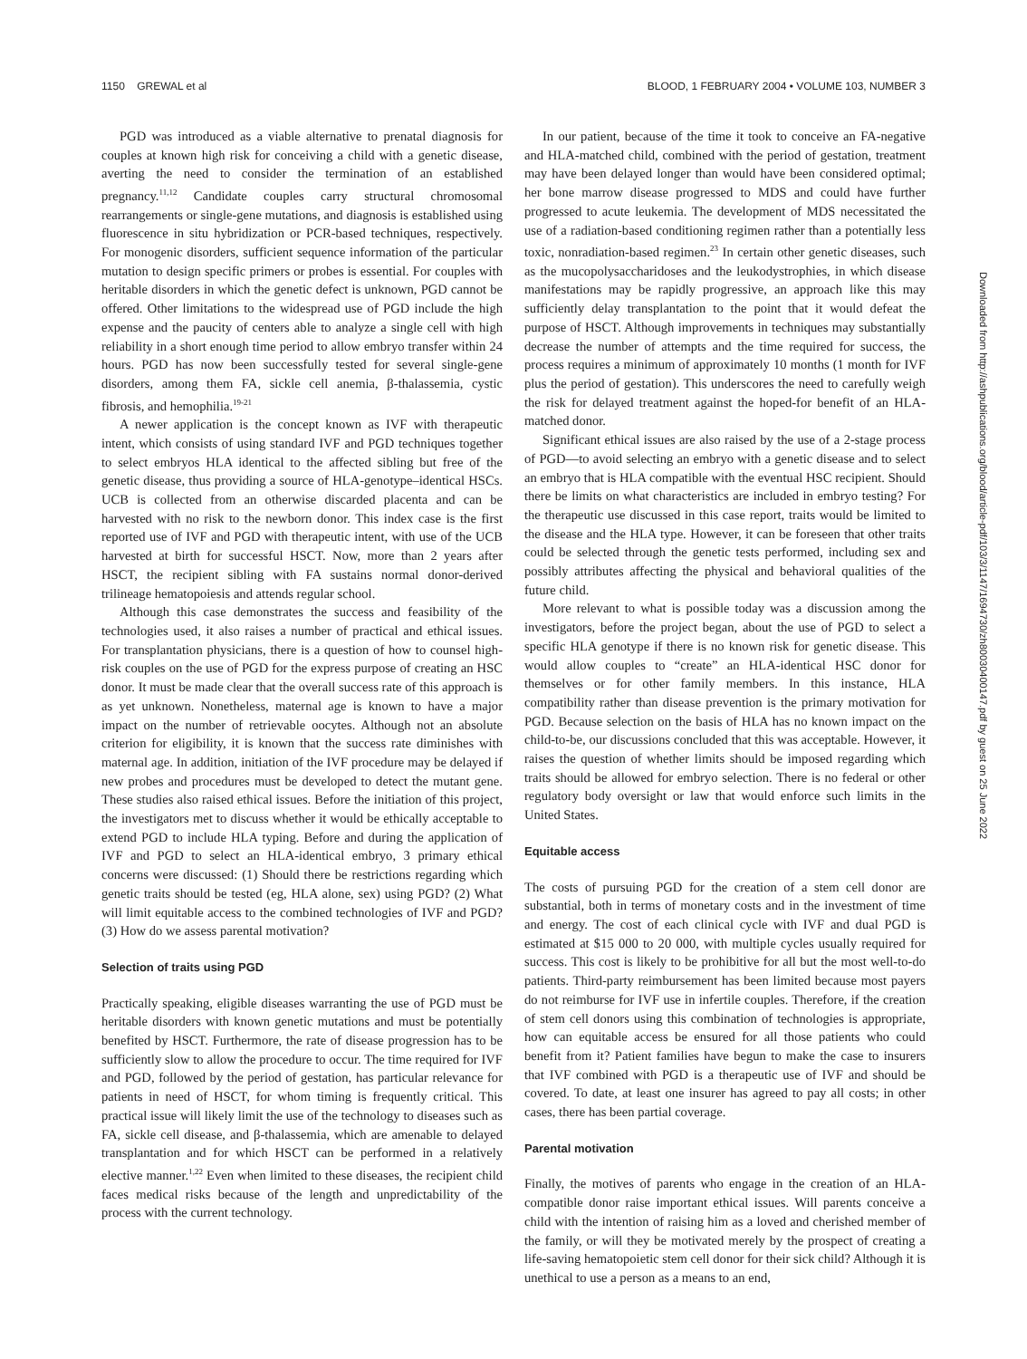1150 GREWAL et al BLOOD, 1 FEBRUARY 2004 • VOLUME 103, NUMBER 3
PGD was introduced as a viable alternative to prenatal diagnosis for couples at known high risk for conceiving a child with a genetic disease, averting the need to consider the termination of an established pregnancy.<sup>11,12</sup> Candidate couples carry structural chromosomal rearrangements or single-gene mutations, and diagnosis is established using fluorescence in situ hybridization or PCR-based techniques, respectively. For monogenic disorders, sufficient sequence information of the particular mutation to design specific primers or probes is essential. For couples with heritable disorders in which the genetic defect is unknown, PGD cannot be offered. Other limitations to the widespread use of PGD include the high expense and the paucity of centers able to analyze a single cell with high reliability in a short enough time period to allow embryo transfer within 24 hours. PGD has now been successfully tested for several single-gene disorders, among them FA, sickle cell anemia, β-thalassemia, cystic fibrosis, and hemophilia.<sup>19-21</sup>
A newer application is the concept known as IVF with therapeutic intent, which consists of using standard IVF and PGD techniques together to select embryos HLA identical to the affected sibling but free of the genetic disease, thus providing a source of HLA-genotype–identical HSCs. UCB is collected from an otherwise discarded placenta and can be harvested with no risk to the newborn donor. This index case is the first reported use of IVF and PGD with therapeutic intent, with use of the UCB harvested at birth for successful HSCT. Now, more than 2 years after HSCT, the recipient sibling with FA sustains normal donor-derived trilineage hematopoiesis and attends regular school.
Although this case demonstrates the success and feasibility of the technologies used, it also raises a number of practical and ethical issues. For transplantation physicians, there is a question of how to counsel high-risk couples on the use of PGD for the express purpose of creating an HSC donor. It must be made clear that the overall success rate of this approach is as yet unknown. Nonetheless, maternal age is known to have a major impact on the number of retrievable oocytes. Although not an absolute criterion for eligibility, it is known that the success rate diminishes with maternal age. In addition, initiation of the IVF procedure may be delayed if new probes and procedures must be developed to detect the mutant gene. These studies also raised ethical issues. Before the initiation of this project, the investigators met to discuss whether it would be ethically acceptable to extend PGD to include HLA typing. Before and during the application of IVF and PGD to select an HLA-identical embryo, 3 primary ethical concerns were discussed: (1) Should there be restrictions regarding which genetic traits should be tested (eg, HLA alone, sex) using PGD? (2) What will limit equitable access to the combined technologies of IVF and PGD? (3) How do we assess parental motivation?
Selection of traits using PGD
Practically speaking, eligible diseases warranting the use of PGD must be heritable disorders with known genetic mutations and must be potentially benefited by HSCT. Furthermore, the rate of disease progression has to be sufficiently slow to allow the procedure to occur. The time required for IVF and PGD, followed by the period of gestation, has particular relevance for patients in need of HSCT, for whom timing is frequently critical. This practical issue will likely limit the use of the technology to diseases such as FA, sickle cell disease, and β-thalassemia, which are amenable to delayed transplantation and for which HSCT can be performed in a relatively elective manner.<sup>1,22</sup> Even when limited to these diseases, the recipient child faces medical risks because of the length and unpredictability of the process with the current technology.
In our patient, because of the time it took to conceive an FA-negative and HLA-matched child, combined with the period of gestation, treatment may have been delayed longer than would have been considered optimal; her bone marrow disease progressed to MDS and could have further progressed to acute leukemia. The development of MDS necessitated the use of a radiation-based conditioning regimen rather than a potentially less toxic, nonradiation-based regimen.<sup>23</sup> In certain other genetic diseases, such as the mucopolysaccharidoses and the leukodystrophies, in which disease manifestations may be rapidly progressive, an approach like this may sufficiently delay transplantation to the point that it would defeat the purpose of HSCT. Although improvements in techniques may substantially decrease the number of attempts and the time required for success, the process requires a minimum of approximately 10 months (1 month for IVF plus the period of gestation). This underscores the need to carefully weigh the risk for delayed treatment against the hoped-for benefit of an HLA-matched donor.
Significant ethical issues are also raised by the use of a 2-stage process of PGD—to avoid selecting an embryo with a genetic disease and to select an embryo that is HLA compatible with the eventual HSC recipient. Should there be limits on what characteristics are included in embryo testing? For the therapeutic use discussed in this case report, traits would be limited to the disease and the HLA type. However, it can be foreseen that other traits could be selected through the genetic tests performed, including sex and possibly attributes affecting the physical and behavioral qualities of the future child.
More relevant to what is possible today was a discussion among the investigators, before the project began, about the use of PGD to select a specific HLA genotype if there is no known risk for genetic disease. This would allow couples to “create” an HLA-identical HSC donor for themselves or for other family members. In this instance, HLA compatibility rather than disease prevention is the primary motivation for PGD. Because selection on the basis of HLA has no known impact on the child-to-be, our discussions concluded that this was acceptable. However, it raises the question of whether limits should be imposed regarding which traits should be allowed for embryo selection. There is no federal or other regulatory body oversight or law that would enforce such limits in the United States.
Equitable access
The costs of pursuing PGD for the creation of a stem cell donor are substantial, both in terms of monetary costs and in the investment of time and energy. The cost of each clinical cycle with IVF and dual PGD is estimated at $15 000 to 20 000, with multiple cycles usually required for success. This cost is likely to be prohibitive for all but the most well-to-do patients. Third-party reimbursement has been limited because most payers do not reimburse for IVF use in infertile couples. Therefore, if the creation of stem cell donors using this combination of technologies is appropriate, how can equitable access be ensured for all those patients who could benefit from it? Patient families have begun to make the case to insurers that IVF combined with PGD is a therapeutic use of IVF and should be covered. To date, at least one insurer has agreed to pay all costs; in other cases, there has been partial coverage.
Parental motivation
Finally, the motives of parents who engage in the creation of an HLA-compatible donor raise important ethical issues. Will parents conceive a child with the intention of raising him as a loved and cherished member of the family, or will they be motivated merely by the prospect of creating a life-saving hematopoietic stem cell donor for their sick child? Although it is unethical to use a person as a means to an end,
Downloaded from http://ashpublications.org/blood/article-pdf/103/3/1147/1694730/zh80030400147.pdf by guest on 25 June 2022